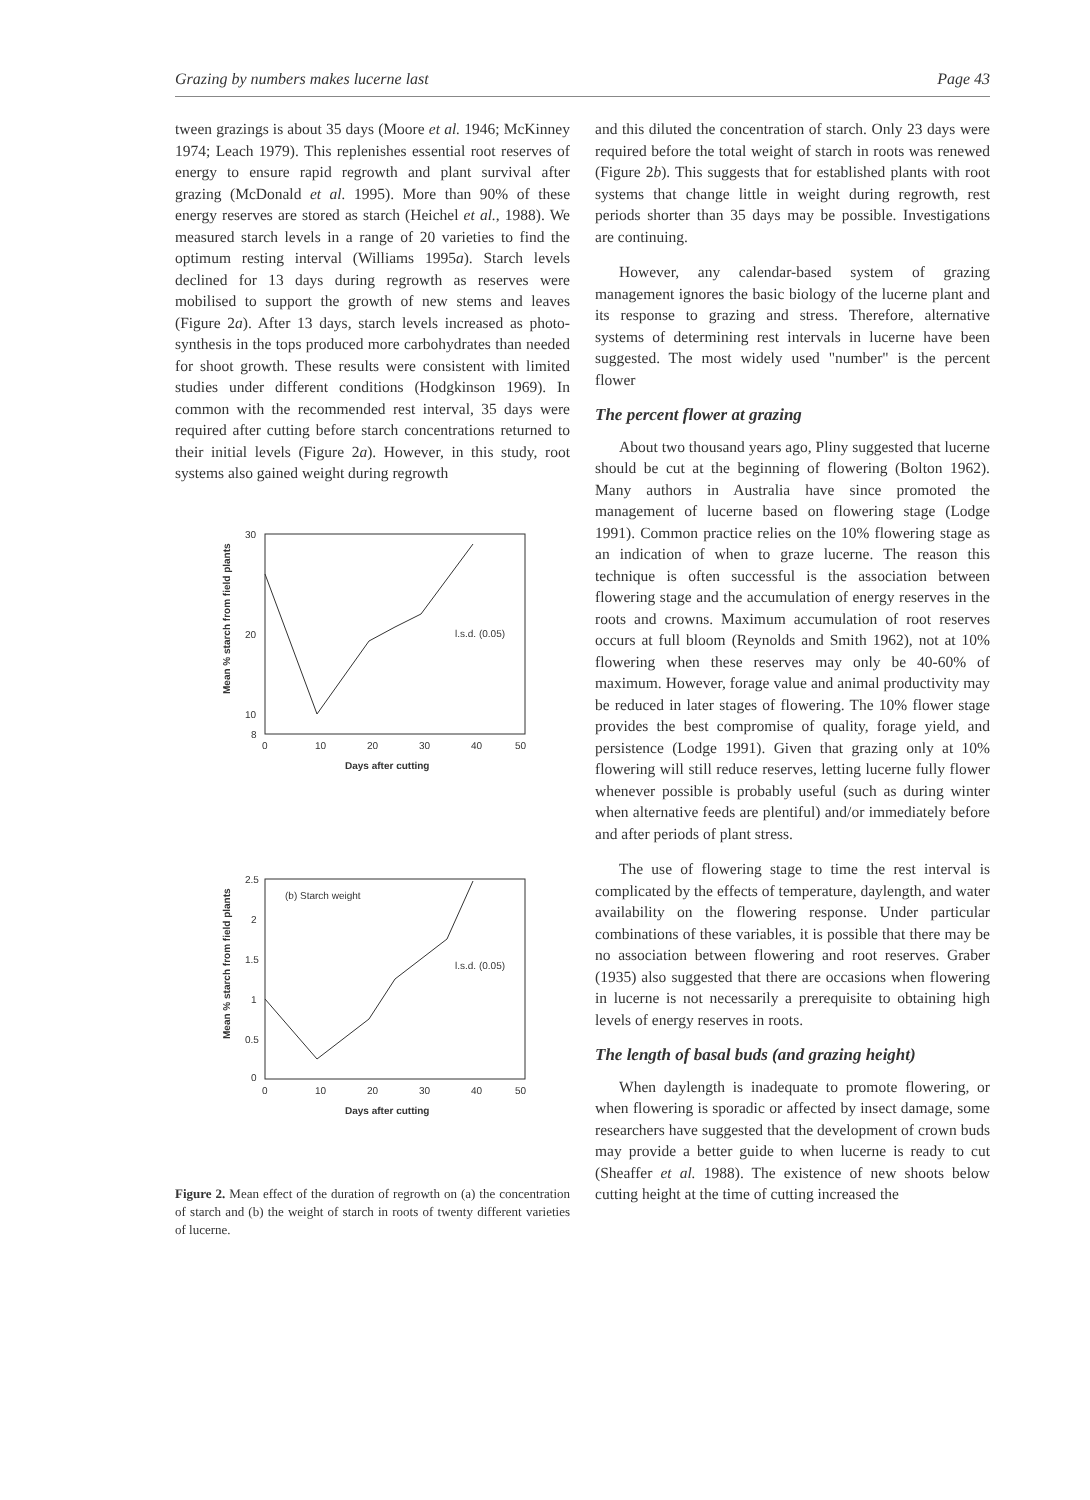Grazing by numbers makes lucerne last Page 43
tween grazings is about 35 days (Moore et al. 1946; McKinney 1974; Leach 1979). This replenishes essential root reserves of energy to ensure rapid regrowth and plant survival after grazing (McDonald et al. 1995). More than 90% of these energy reserves are stored as starch (Heichel et al., 1988). We measured starch levels in a range of 20 varieties to find the optimum resting interval (Williams 1995a). Starch levels declined for 13 days during regrowth as reserves were mobilised to support the growth of new stems and leaves (Figure 2a). After 13 days, starch levels increased as photo-synthesis in the tops produced more carbohydrates than needed for shoot growth. These results were consistent with limited studies under different conditions (Hodgkinson 1969). In common with the recommended rest interval, 35 days were required after cutting before starch concentrations returned to their initial levels (Figure 2a). However, in this study, root systems also gained weight during regrowth
Mean % starch from field plants
30
20
10
8
0
10
20
30
40
50
l.s.d. (0.05)
Days after cutting
Mean % starch from field plants
(b) Starch weight
2.5
2
1.5
1
0.5
0
0
10
20
30
40
50
l.s.d. (0.05)
Days after cutting
Figure 2. Mean effect of the duration of regrowth on (a) the concentration of starch and (b) the weight of starch in roots of twenty different varieties of lucerne.
and this diluted the concentration of starch. Only 23 days were required before the total weight of starch in roots was renewed (Figure 2b). This suggests that for established plants with root systems that change little in weight during regrowth, rest periods shorter than 35 days may be possible. Investigations are continuing.
However, any calendar-based system of grazing management ignores the basic biology of the lucerne plant and its response to grazing and stress. Therefore, alternative systems of determining rest intervals in lucerne have been suggested. The most widely used "number" is the percent flower
The percent flower at grazing
About two thousand years ago, Pliny suggested that lucerne should be cut at the beginning of flowering (Bolton 1962). Many authors in Australia have since promoted the management of lucerne based on flowering stage (Lodge 1991). Common practice relies on the 10% flowering stage as an indication of when to graze lucerne. The reason this technique is often successful is the association between flowering stage and the accumulation of energy reserves in the roots and crowns. Maximum accumulation of root reserves occurs at full bloom (Reynolds and Smith 1962), not at 10% flowering when these reserves may only be 40-60% of maximum. However, forage value and animal productivity may be reduced in later stages of flowering. The 10% flower stage provides the best compromise of quality, forage yield, and persistence (Lodge 1991). Given that grazing only at 10% flowering will still reduce reserves, letting lucerne fully flower whenever possible is probably useful (such as during winter when alternative feeds are plentiful) and/or immediately before and after periods of plant stress.
The use of flowering stage to time the rest interval is complicated by the effects of temperature, daylength, and water availability on the flowering response. Under particular combinations of these variables, it is possible that there may be no association between flowering and root reserves. Graber (1935) also suggested that there are occasions when flowering in lucerne is not necessarily a prerequisite to obtaining high levels of energy reserves in roots.
The length of basal buds (and grazing height)
When daylength is inadequate to promote flowering, or when flowering is sporadic or affected by insect damage, some researchers have suggested that the development of crown buds may provide a better guide to when lucerne is ready to cut (Sheaffer et al. 1988). The existence of new shoots below cutting height at the time of cutting increased the